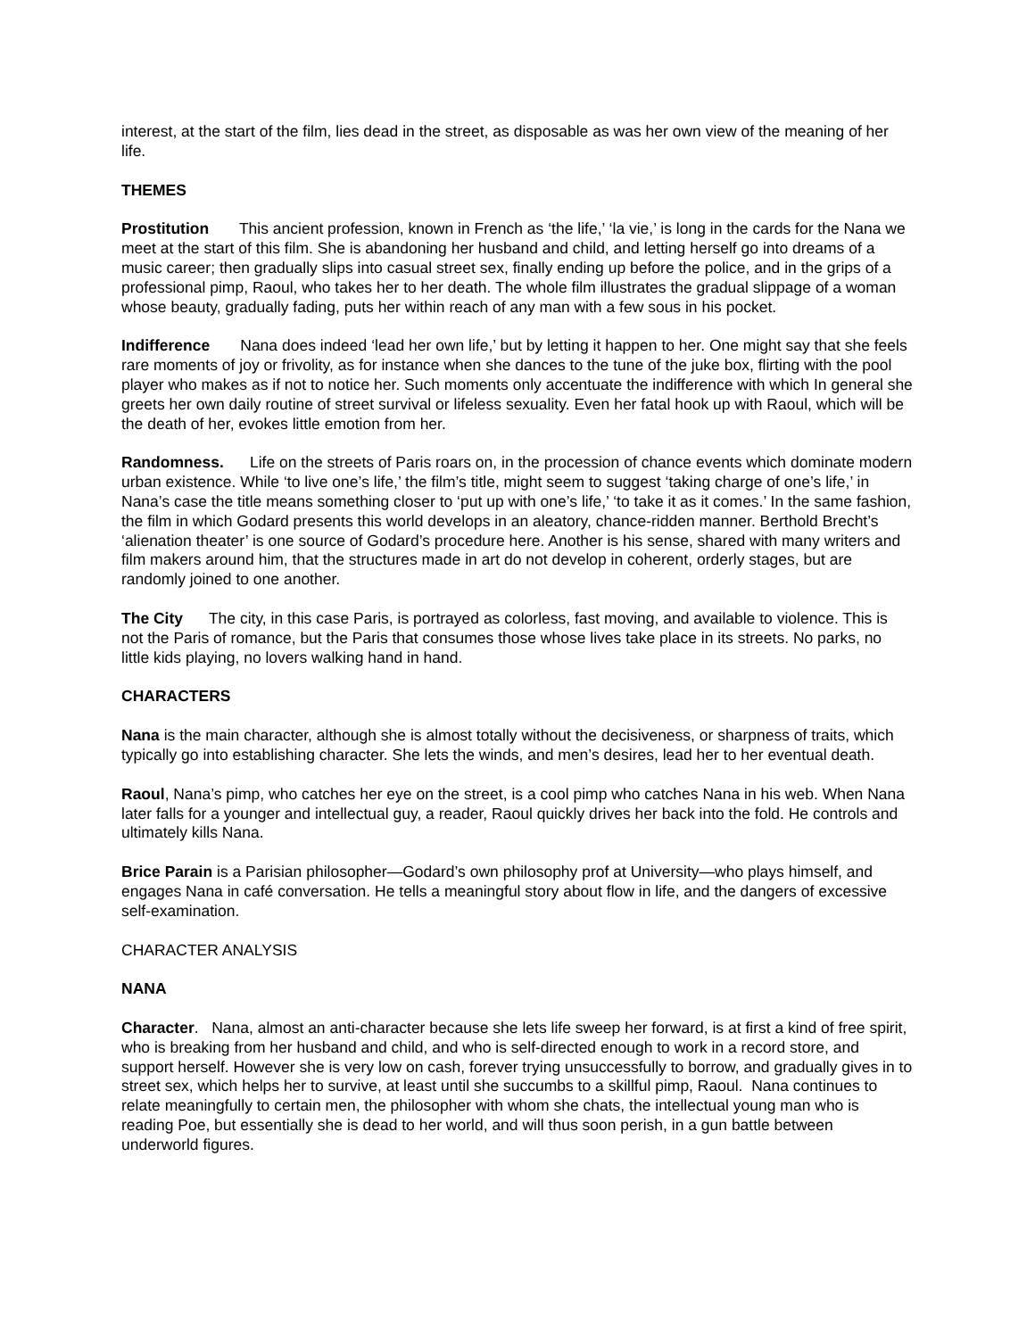interest, at the start of the film, lies dead in the street, as disposable as was her own view of the meaning of her life.
THEMES
Prostitution This ancient profession, known in French as ‘the life,’ ‘la vie,’ is long in the cards for the Nana we meet at the start of this film. She is abandoning her husband and child, and letting herself go into dreams of a music career; then gradually slips into casual street sex, finally ending up before the police, and in the grips of a professional pimp, Raoul, who takes her to her death. The whole film illustrates the gradual slippage of a woman whose beauty, gradually fading, puts her within reach of any man with a few sous in his pocket.
Indifference Nana does indeed ‘lead her own life,’ but by letting it happen to her. One might say that she feels rare moments of joy or frivolity, as for instance when she dances to the tune of the juke box, flirting with the pool player who makes as if not to notice her. Such moments only accentuate the indifference with which In general she greets her own daily routine of street survival or lifeless sexuality. Even her fatal hook up with Raoul, which will be the death of her, evokes little emotion from her.
Randomness. Life on the streets of Paris roars on, in the procession of chance events which dominate modern urban existence. While ‘to live one’s life,’ the film’s title, might seem to suggest ‘taking charge of one’s life,’ in Nana’s case the title means something closer to ‘put up with one’s life,’ ‘to take it as it comes.’ In the same fashion, the film in which Godard presents this world develops in an aleatory, chance-ridden manner. Berthold Brecht’s ‘alienation theater’ is one source of Godard’s procedure here. Another is his sense, shared with many writers and film makers around him, that the structures made in art do not develop in coherent, orderly stages, but are randomly joined to one another.
The City The city, in this case Paris, is portrayed as colorless, fast moving, and available to violence. This is not the Paris of romance, but the Paris that consumes those whose lives take place in its streets. No parks, no little kids playing, no lovers walking hand in hand.
CHARACTERS
Nana is the main character, although she is almost totally without the decisiveness, or sharpness of traits, which typically go into establishing character. She lets the winds, and men’s desires, lead her to her eventual death.
Raoul, Nana’s pimp, who catches her eye on the street, is a cool pimp who catches Nana in his web. When Nana later falls for a younger and intellectual guy, a reader, Raoul quickly drives her back into the fold. He controls and ultimately kills Nana.
Brice Parain is a Parisian philosopher—Godard’s own philosophy prof at University—who plays himself, and engages Nana in café conversation. He tells a meaningful story about flow in life, and the dangers of excessive self-examination.
CHARACTER ANALYSIS
NANA
Character. Nana, almost an anti-character because she lets life sweep her forward, is at first a kind of free spirit, who is breaking from her husband and child, and who is self-directed enough to work in a record store, and support herself. However she is very low on cash, forever trying unsuccessfully to borrow, and gradually gives in to street sex, which helps her to survive, at least until she succumbs to a skillful pimp, Raoul. Nana continues to relate meaningfully to certain men, the philosopher with whom she chats, the intellectual young man who is reading Poe, but essentially she is dead to her world, and will thus soon perish, in a gun battle between underworld figures.